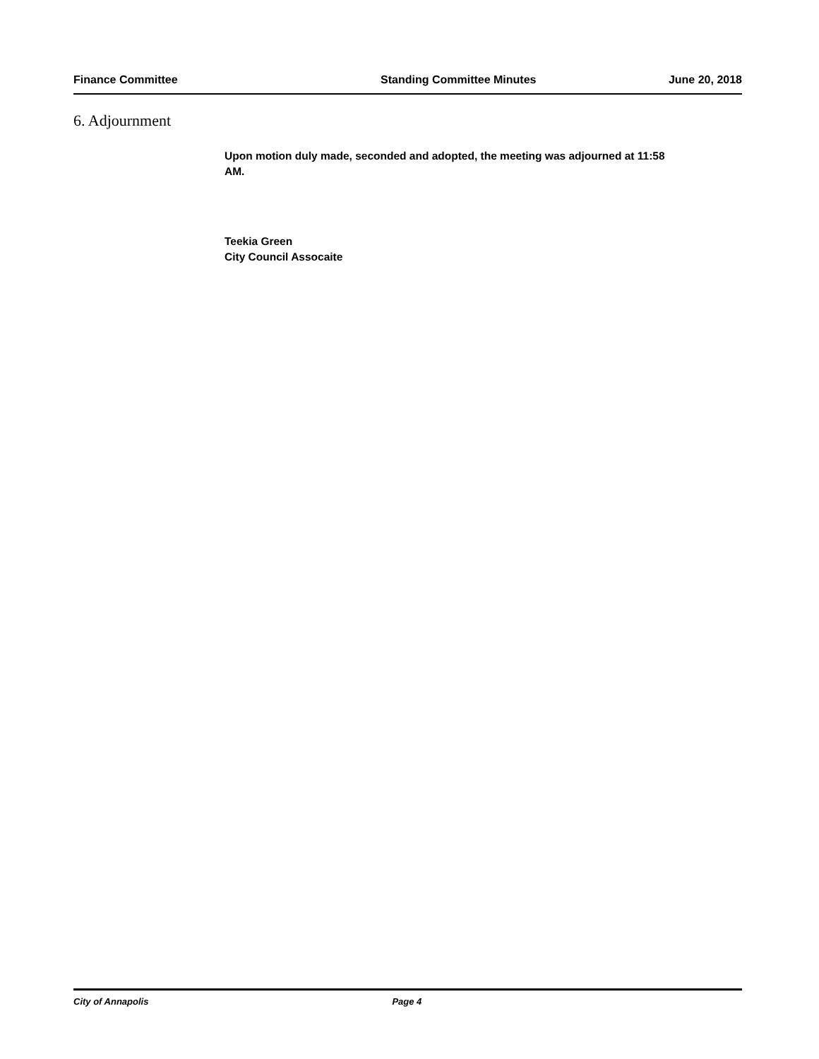Finance Committee Standing Committee Minutes June 20, 2018
6. Adjournment
Upon motion duly made, seconded and adopted, the meeting was adjourned at 11:58 AM.
Teekia Green
City Council Assocaite
City of Annapolis Page 4